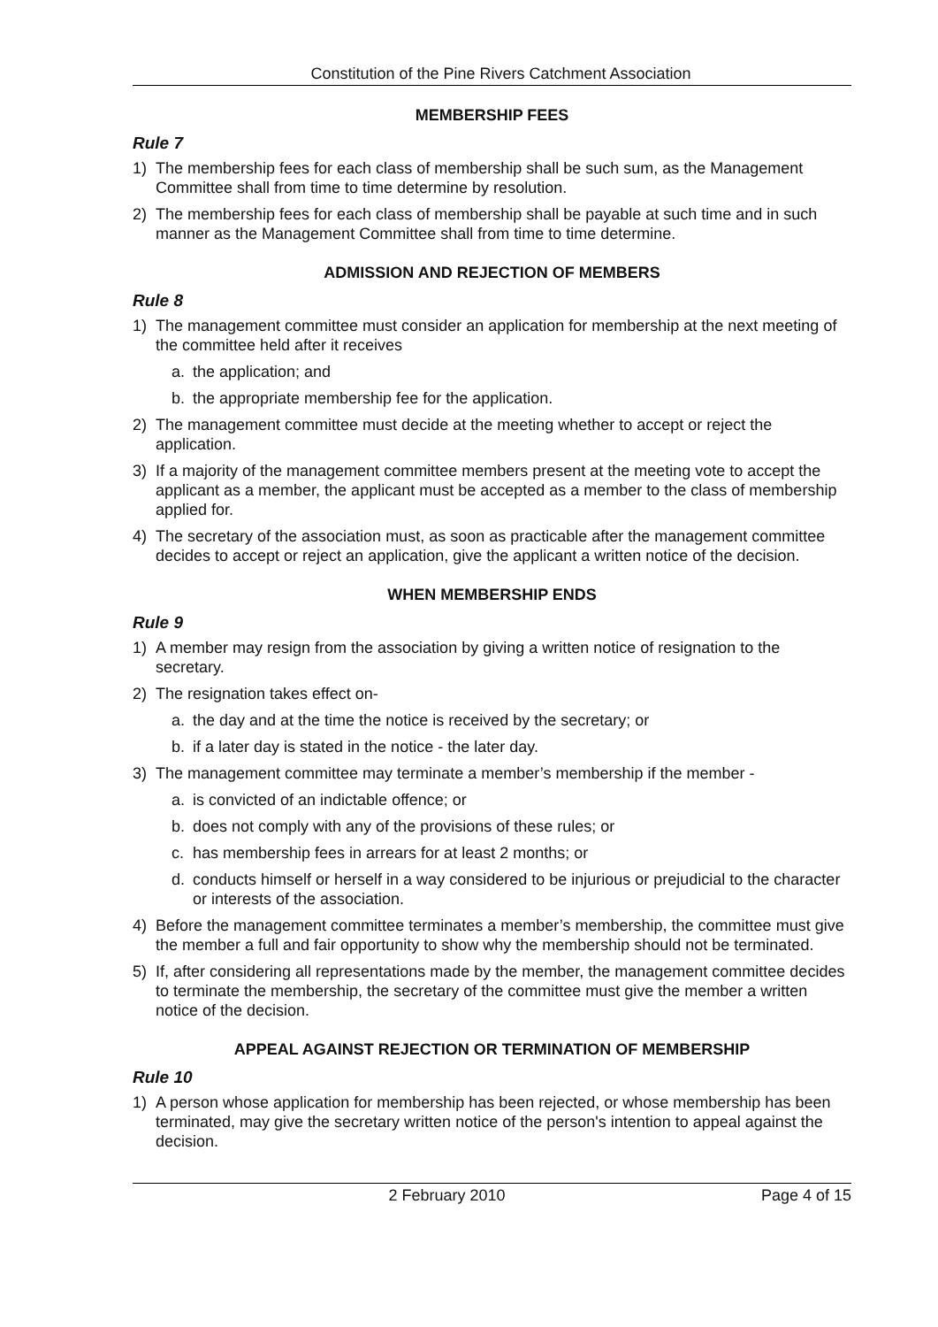Constitution of the Pine Rivers Catchment Association
MEMBERSHIP FEES
Rule 7
1) The membership fees for each class of membership shall be such sum, as the Management Committee shall from time to time determine by resolution.
2) The membership fees for each class of membership shall be payable at such time and in such manner as the Management Committee shall from time to time determine.
ADMISSION AND REJECTION OF MEMBERS
Rule 8
1) The management committee must consider an application for membership at the next meeting of the committee held after it receives
a. the application; and
b. the appropriate membership fee for the application.
2) The management committee must decide at the meeting whether to accept or reject the application.
3) If a majority of the management committee members present at the meeting vote to accept the applicant as a member, the applicant must be accepted as a member to the class of membership applied for.
4) The secretary of the association must, as soon as practicable after the management committee decides to accept or reject an application, give the applicant a written notice of the decision.
WHEN MEMBERSHIP ENDS
Rule 9
1) A member may resign from the association by giving a written notice of resignation to the secretary.
2) The resignation takes effect on-
a. the day and at the time the notice is received by the secretary; or
b. if a later day is stated in the notice - the later day.
3) The management committee may terminate a member’s membership if the member -
a. is convicted of an indictable offence; or
b. does not comply with any of the provisions of these rules; or
c. has membership fees in arrears for at least 2 months; or
d. conducts himself or herself in a way considered to be injurious or prejudicial to the character or interests of the association.
4) Before the management committee terminates a member’s membership, the committee must give the member a full and fair opportunity to show why the membership should not be terminated.
5) If, after considering all representations made by the member, the management committee decides to terminate the membership, the secretary of the committee must give the member a written notice of the decision.
APPEAL AGAINST REJECTION OR TERMINATION OF MEMBERSHIP
Rule 10
1) A person whose application for membership has been rejected, or whose membership has been terminated, may give the secretary written notice of the person's intention to appeal against the decision.
2 February 2010 Page 4 of 15